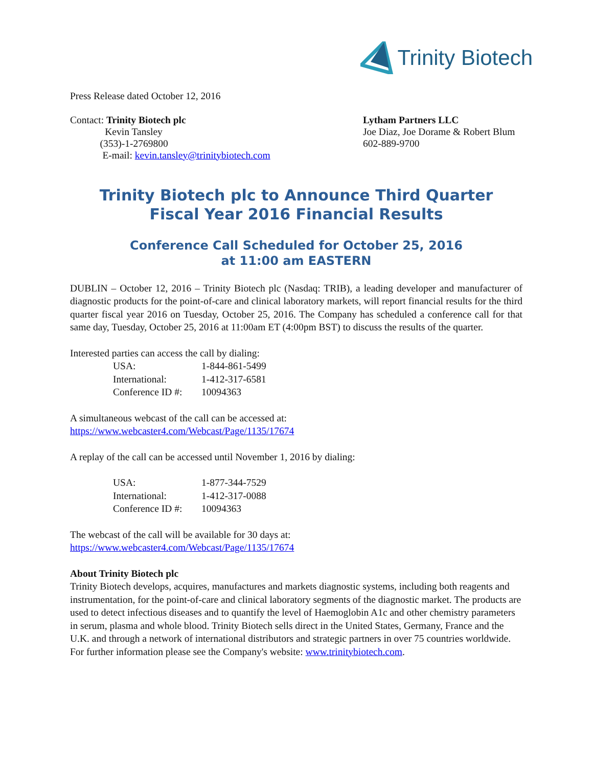Trinity Biotech
Press Release dated October 12, 2016
Contact: Trinity Biotech plc
Kevin Tansley
(353)-1-2769800
E-mail: kevin.tansley@trinitybiotech.com
Lytham Partners LLC
Joe Diaz, Joe Dorame & Robert Blum
602-889-9700
Trinity Biotech plc to Announce Third Quarter
Fiscal Year 2016 Financial Results
Conference Call Scheduled for October 25, 2016
at 11:00 am EASTERN
DUBLIN – October 12, 2016 – Trinity Biotech plc (Nasdaq: TRIB), a leading developer and manufacturer of diagnostic products for the point-of-care and clinical laboratory markets, will report financial results for the third quarter fiscal year 2016 on Tuesday, October 25, 2016. The Company has scheduled a conference call for that same day, Tuesday, October 25, 2016 at 11:00am ET (4:00pm BST) to discuss the results of the quarter.
Interested parties can access the call by dialing:
| USA: | 1-844-861-5499 |
| International: | 1-412-317-6581 |
| Conference ID #: | 10094363 |
A simultaneous webcast of the call can be accessed at:
https://www.webcaster4.com/Webcast/Page/1135/17674
A replay of the call can be accessed until November 1, 2016 by dialing:
| USA: | 1-877-344-7529 |
| International: | 1-412-317-0088 |
| Conference ID #: | 10094363 |
The webcast of the call will be available for 30 days at:
https://www.webcaster4.com/Webcast/Page/1135/17674
About Trinity Biotech plc
Trinity Biotech develops, acquires, manufactures and markets diagnostic systems, including both reagents and instrumentation, for the point-of-care and clinical laboratory segments of the diagnostic market. The products are used to detect infectious diseases and to quantify the level of Haemoglobin A1c and other chemistry parameters in serum, plasma and whole blood. Trinity Biotech sells direct in the United States, Germany, France and the U.K. and through a network of international distributors and strategic partners in over 75 countries worldwide. For further information please see the Company's website: www.trinitybiotech.com.